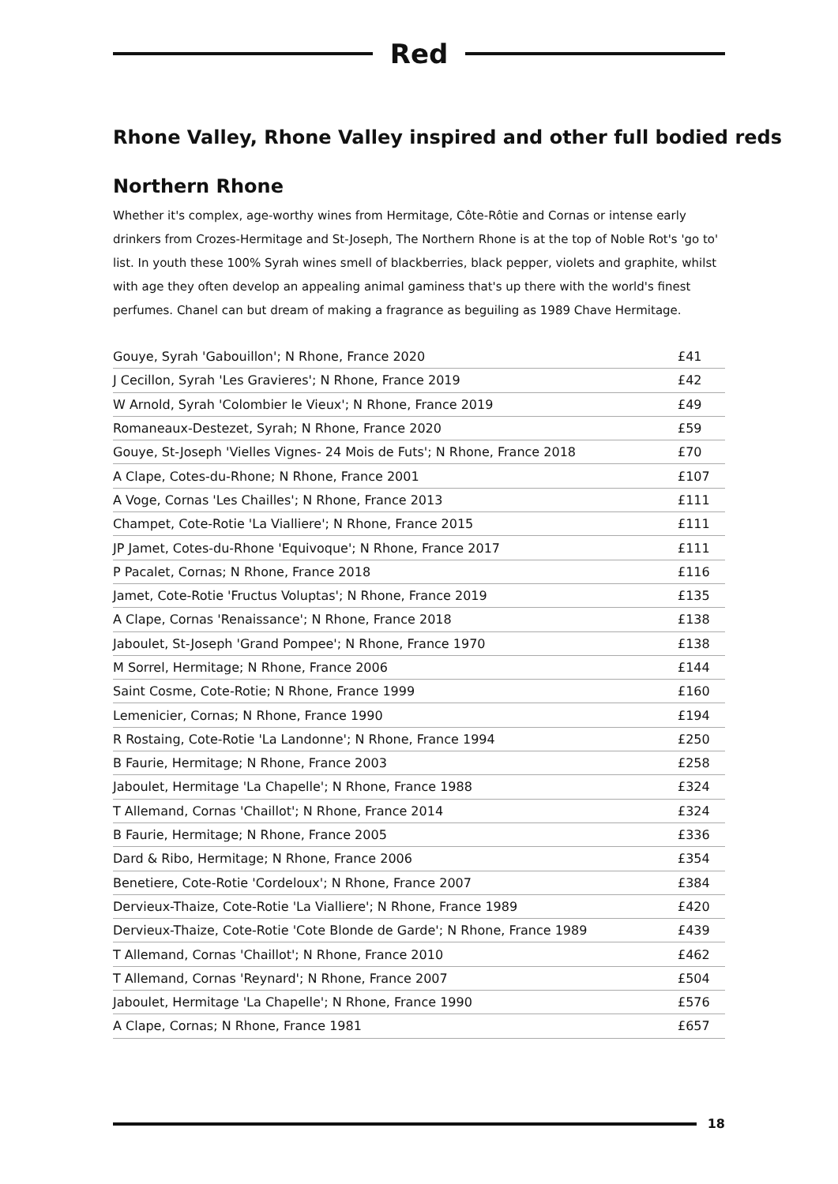Red
Rhone Valley, Rhone Valley inspired and other full bodied reds
Northern Rhone
Whether it's complex, age-worthy wines from Hermitage, Côte-Rôtie and Cornas or intense early drinkers from Crozes-Hermitage and St-Joseph, The Northern Rhone is at the top of Noble Rot's 'go to' list. In youth these 100% Syrah wines smell of blackberries, black pepper, violets and graphite, whilst with age they often develop an appealing animal gaminess that's up there with the world's finest perfumes. Chanel can but dream of making a fragrance as beguiling as 1989 Chave Hermitage.
| Gouye, Syrah 'Gabouillon'; N Rhone, France 2020 | £41 |
| J Cecillon, Syrah 'Les Gravieres'; N Rhone, France 2019 | £42 |
| W Arnold, Syrah 'Colombier le Vieux'; N Rhone, France 2019 | £49 |
| Romaneaux-Destezet, Syrah; N Rhone, France 2020 | £59 |
| Gouye, St-Joseph 'Vielles Vignes- 24 Mois de Futs'; N Rhone, France 2018 | £70 |
| A Clape, Cotes-du-Rhone; N Rhone, France 2001 | £107 |
| A Voge, Cornas 'Les Chailles'; N Rhone, France 2013 | £111 |
| Champet, Cote-Rotie 'La Vialliere'; N Rhone, France 2015 | £111 |
| JP Jamet, Cotes-du-Rhone 'Equivoque'; N Rhone, France 2017 | £111 |
| P Pacalet, Cornas; N Rhone, France 2018 | £116 |
| Jamet, Cote-Rotie 'Fructus Voluptas'; N Rhone, France 2019 | £135 |
| A Clape, Cornas 'Renaissance'; N Rhone, France 2018 | £138 |
| Jaboulet, St-Joseph 'Grand Pompee'; N Rhone, France 1970 | £138 |
| M Sorrel, Hermitage; N Rhone, France 2006 | £144 |
| Saint Cosme, Cote-Rotie; N Rhone, France 1999 | £160 |
| Lemenicier, Cornas; N Rhone, France 1990 | £194 |
| R Rostaing, Cote-Rotie 'La Landonne'; N Rhone, France 1994 | £250 |
| B Faurie, Hermitage; N Rhone, France 2003 | £258 |
| Jaboulet, Hermitage 'La Chapelle'; N Rhone, France 1988 | £324 |
| T Allemand, Cornas 'Chaillot'; N Rhone, France 2014 | £324 |
| B Faurie, Hermitage; N Rhone, France 2005 | £336 |
| Dard & Ribo, Hermitage; N Rhone, France 2006 | £354 |
| Benetiere, Cote-Rotie 'Cordeloux'; N Rhone, France 2007 | £384 |
| Dervieux-Thaize, Cote-Rotie 'La Vialliere'; N Rhone, France 1989 | £420 |
| Dervieux-Thaize, Cote-Rotie 'Cote Blonde de Garde'; N Rhone, France 1989 | £439 |
| T Allemand, Cornas 'Chaillot'; N Rhone, France 2010 | £462 |
| T Allemand, Cornas 'Reynard'; N Rhone, France 2007 | £504 |
| Jaboulet, Hermitage 'La Chapelle'; N Rhone, France 1990 | £576 |
| A Clape, Cornas; N Rhone, France 1981 | £657 |
18